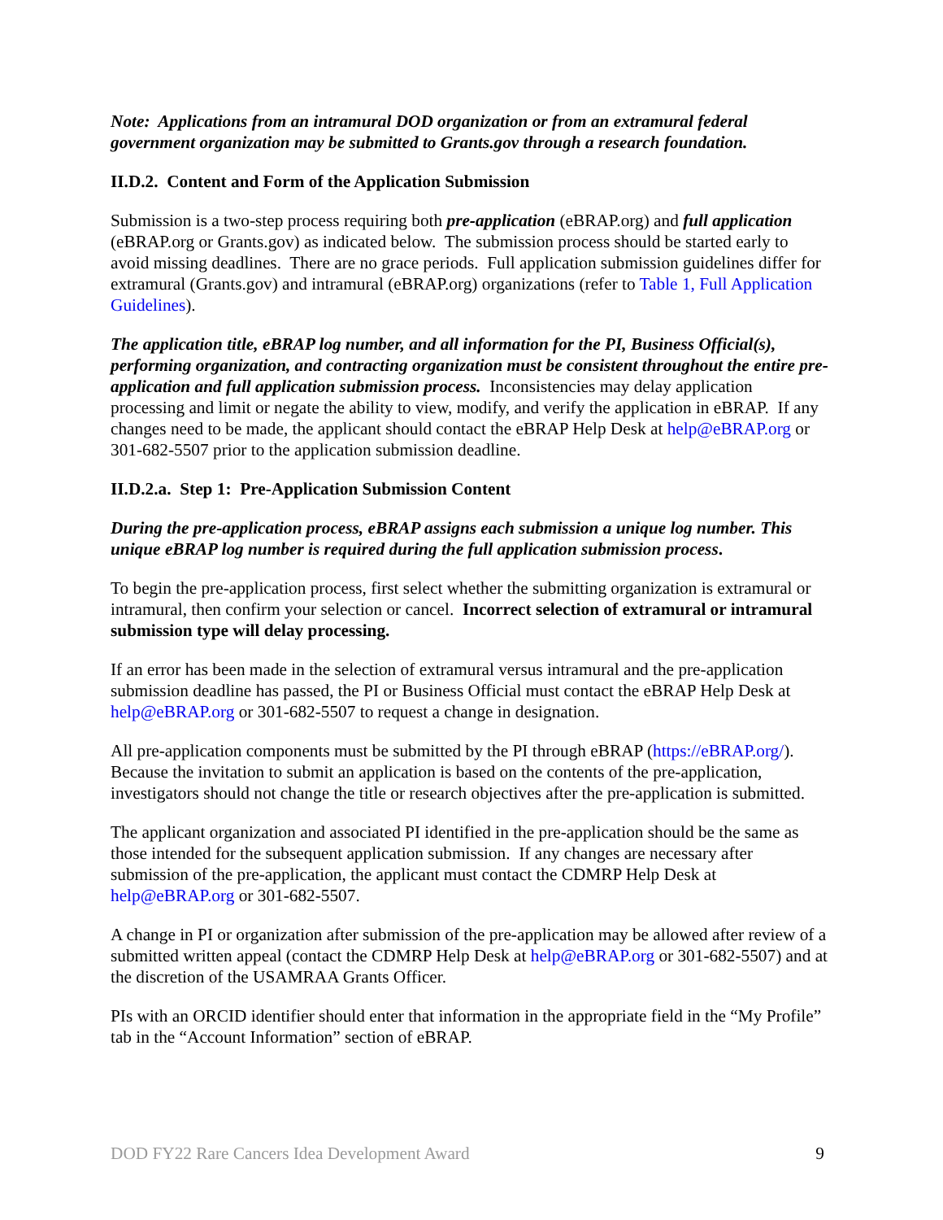Note: Applications from an intramural DOD organization or from an extramural federal government organization may be submitted to Grants.gov through a research foundation.
II.D.2. Content and Form of the Application Submission
Submission is a two-step process requiring both pre-application (eBRAP.org) and full application (eBRAP.org or Grants.gov) as indicated below. The submission process should be started early to avoid missing deadlines. There are no grace periods. Full application submission guidelines differ for extramural (Grants.gov) and intramural (eBRAP.org) organizations (refer to Table 1, Full Application Guidelines).
The application title, eBRAP log number, and all information for the PI, Business Official(s), performing organization, and contracting organization must be consistent throughout the entire pre-application and full application submission process. Inconsistencies may delay application processing and limit or negate the ability to view, modify, and verify the application in eBRAP. If any changes need to be made, the applicant should contact the eBRAP Help Desk at help@eBRAP.org or 301-682-5507 prior to the application submission deadline.
II.D.2.a. Step 1: Pre-Application Submission Content
During the pre-application process, eBRAP assigns each submission a unique log number. This unique eBRAP log number is required during the full application submission process.
To begin the pre-application process, first select whether the submitting organization is extramural or intramural, then confirm your selection or cancel. Incorrect selection of extramural or intramural submission type will delay processing.
If an error has been made in the selection of extramural versus intramural and the pre-application submission deadline has passed, the PI or Business Official must contact the eBRAP Help Desk at help@eBRAP.org or 301-682-5507 to request a change in designation.
All pre-application components must be submitted by the PI through eBRAP (https://eBRAP.org/). Because the invitation to submit an application is based on the contents of the pre-application, investigators should not change the title or research objectives after the pre-application is submitted.
The applicant organization and associated PI identified in the pre-application should be the same as those intended for the subsequent application submission. If any changes are necessary after submission of the pre-application, the applicant must contact the CDMRP Help Desk at help@eBRAP.org or 301-682-5507.
A change in PI or organization after submission of the pre-application may be allowed after review of a submitted written appeal (contact the CDMRP Help Desk at help@eBRAP.org or 301-682-5507) and at the discretion of the USAMRAA Grants Officer.
PIs with an ORCID identifier should enter that information in the appropriate field in the “My Profile” tab in the “Account Information” section of eBRAP.
DOD FY22 Rare Cancers Idea Development Award 9